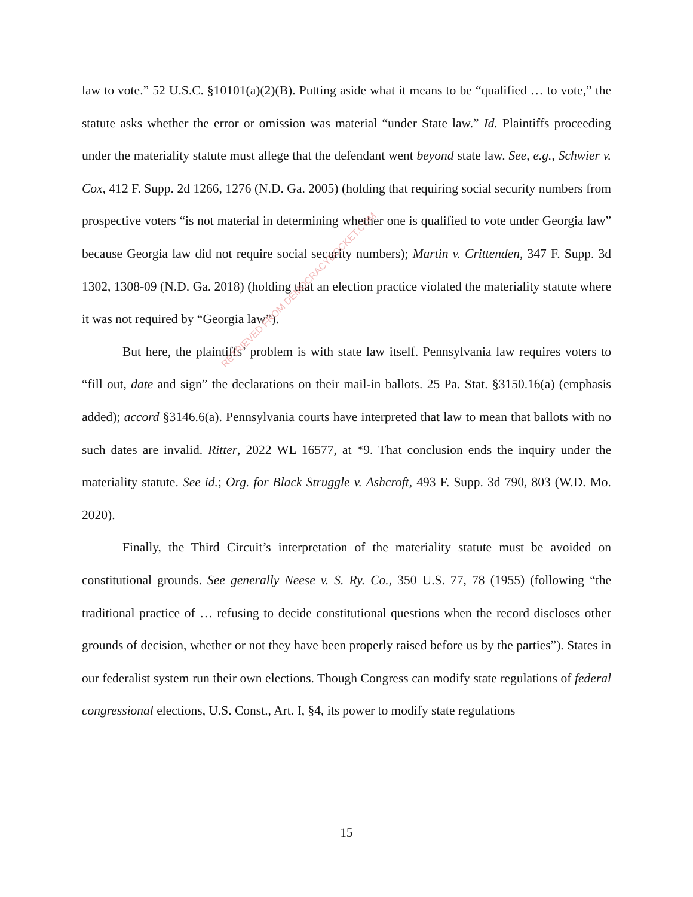law to vote.” 52 U.S.C. §10101(a)(2)(B). Putting aside what it means to be “qualified … to vote,” the statute asks whether the error or omission was material “under State law.” Id. Plaintiffs proceeding under the materiality statute must allege that the defendant went beyond state law. See, e.g., Schwier v. Cox, 412 F. Supp. 2d 1266, 1276 (N.D. Ga. 2005) (holding that requiring social security numbers from prospective voters “is not material in determining whether one is qualified to vote under Georgia law” because Georgia law did not require social security numbers); Martin v. Crittenden, 347 F. Supp. 3d 1302, 1308-09 (N.D. Ga. 2018) (holding that an election practice violated the materiality statute where it was not required by “Georgia law”).
But here, the plaintiffs’ problem is with state law itself. Pennsylvania law requires voters to “fill out, date and sign” the declarations on their mail-in ballots. 25 Pa. Stat. §3150.16(a) (emphasis added); accord §3146.6(a). Pennsylvania courts have interpreted that law to mean that ballots with no such dates are invalid. Ritter, 2022 WL 16577, at *9. That conclusion ends the inquiry under the materiality statute. See id.; Org. for Black Struggle v. Ashcroft, 493 F. Supp. 3d 790, 803 (W.D. Mo. 2020).
Finally, the Third Circuit’s interpretation of the materiality statute must be avoided on constitutional grounds. See generally Neese v. S. Ry. Co., 350 U.S. 77, 78 (1955) (following “the traditional practice of … refusing to decide constitutional questions when the record discloses other grounds of decision, whether or not they have been properly raised before us by the parties”). States in our federalist system run their own elections. Though Congress can modify state regulations of federal congressional elections, U.S. Const., Art. I, §4, its power to modify state regulations
RETRIEVED FROM DEMOCRACYDOCKET.COM
15